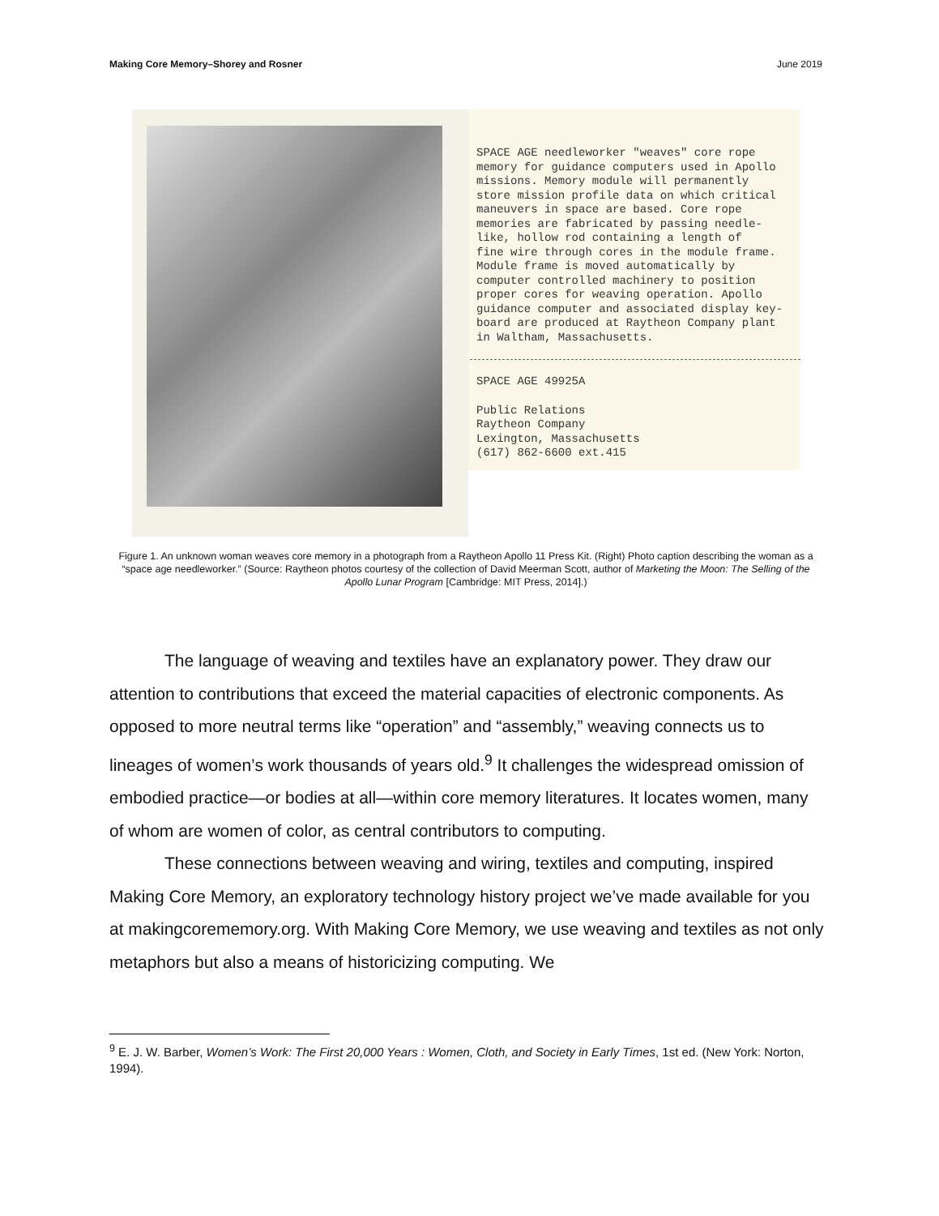Making Core Memory–Shorey and Rosner June 2019
SPACE AGE needleworker "weaves" core rope memory for guidance computers used in Apollo missions. Memory module will permanently store mission profile data on which critical maneuvers in space are based. Core rope memories are fabricated by passing needle- like, hollow rod containing a length of fine wire through cores in the module frame. Module frame is moved automatically by computer controlled machinery to position proper cores for weaving operation. Apollo guidance computer and associated display key- board are produced at Raytheon Company plant in Waltham, Massachusetts.
SPACE AGE 49925A
Public Relations Raytheon Company Lexington, Massachusetts (617) 862-6600 ext.415
Figure 1. An unknown woman weaves core memory in a photograph from a Raytheon Apollo 11 Press Kit. (Right) Photo caption describing the woman as a “space age needleworker.” (Source: Raytheon photos courtesy of the collection of David Meerman Scott, author of Marketing the Moon: The Selling of the Apollo Lunar Program [Cambridge: MIT Press, 2014].)
The language of weaving and textiles have an explanatory power. They draw our attention to contributions that exceed the material capacities of electronic components. As opposed to more neutral terms like “operation” and “assembly,” weaving connects us to lineages of women’s work thousands of years old.<sup>9</sup> It challenges the widespread omission of embodied practice—or bodies at all—within core memory literatures. It locates women, many of whom are women of color, as central contributors to computing.
These connections between weaving and wiring, textiles and computing, inspired Making Core Memory, an exploratory technology history project we’ve made available for you at makingcorememory.org. With Making Core Memory, we use weaving and textiles as not only metaphors but also a means of historicizing computing. We
<sup>9</sup> E. J. W. Barber, Women’s Work: The First 20,000 Years : Women, Cloth, and Society in Early Times, 1st ed. (New York: Norton, 1994).